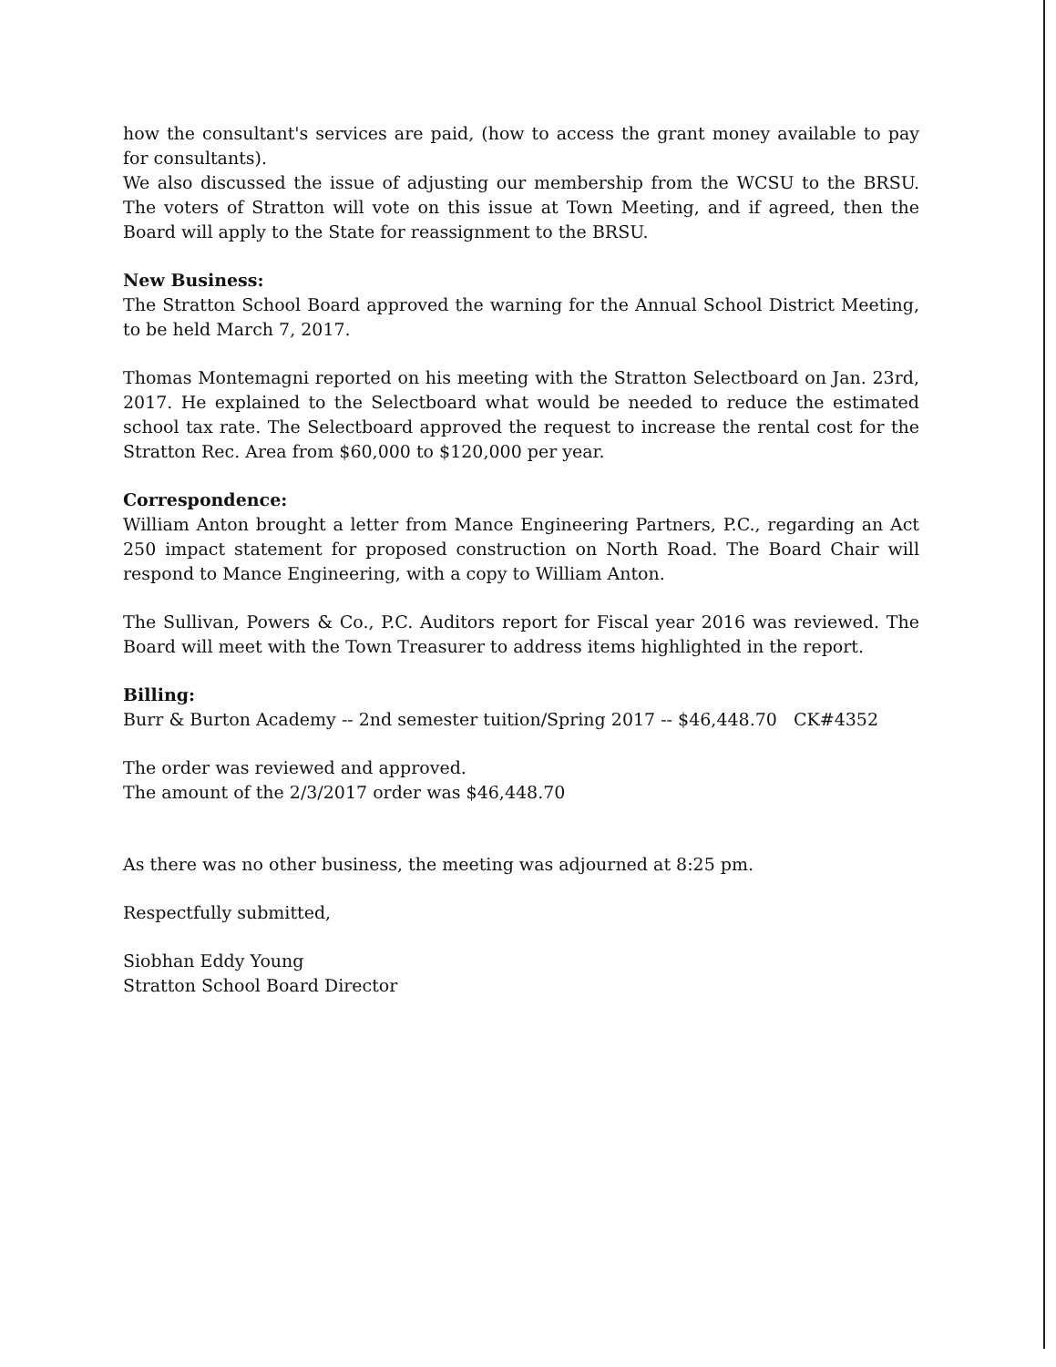how the consultant's services are paid, (how to access the grant money available to pay for consultants).
We also discussed the issue of adjusting our membership from the WCSU to the BRSU. The voters of Stratton will vote on this issue at Town Meeting, and if agreed, then the Board will apply to the State for reassignment to the BRSU.
New Business:
The Stratton School Board approved the warning for the Annual School District Meeting, to be held March 7, 2017.
Thomas Montemagni reported on his meeting with the Stratton Selectboard on Jan. 23rd, 2017. He explained to the Selectboard what would be needed to reduce the estimated school tax rate. The Selectboard approved the request to increase the rental cost for the Stratton Rec. Area from $60,000 to $120,000 per year.
Correspondence:
William Anton brought a letter from Mance Engineering Partners, P.C., regarding an Act 250 impact statement for proposed construction on North Road. The Board Chair will respond to Mance Engineering, with a copy to William Anton.
The Sullivan, Powers & Co., P.C. Auditors report for Fiscal year 2016 was reviewed. The Board will meet with the Town Treasurer to address items highlighted in the report.
Billing:
Burr & Burton Academy -- 2nd semester tuition/Spring 2017 -- $46,448.70 CK#4352
The order was reviewed and approved.
The amount of the 2/3/2017 order was $46,448.70
As there was no other business, the meeting was adjourned at 8:25 pm.
Respectfully submitted,
Siobhan Eddy Young
Stratton School Board Director